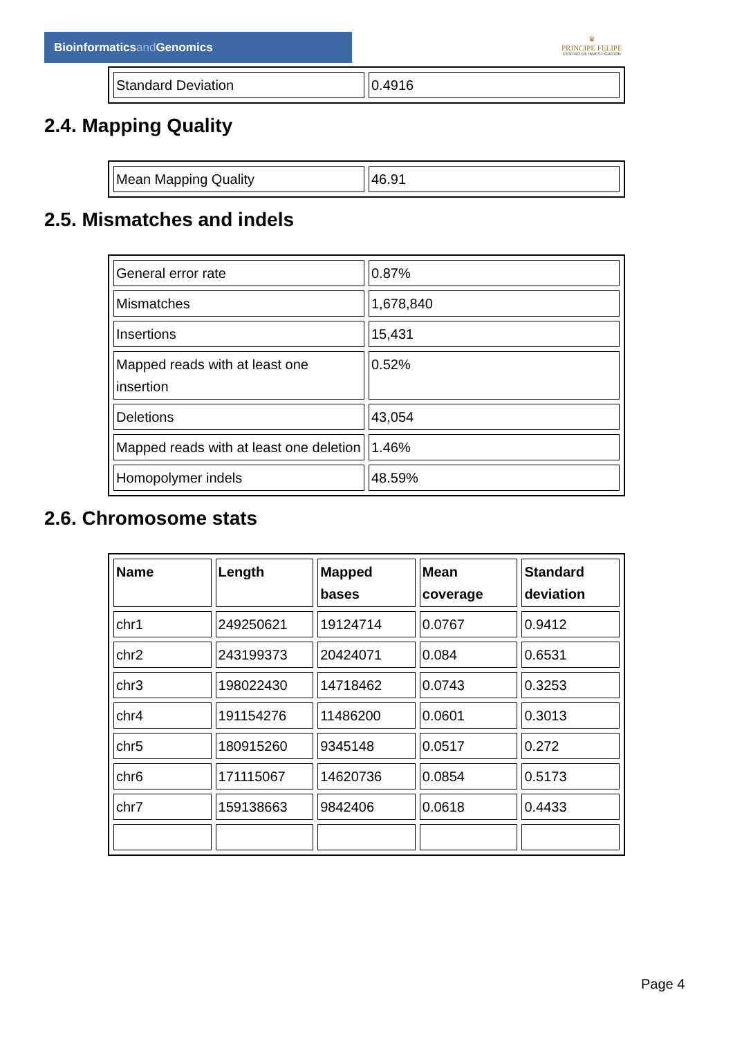Bioinformaticsand Genomics
♛
PRINCIPE FELIPE
CENTRO DE INVESTIGACION
| Standard Deviation | 0.4916 |
2.4. Mapping Quality
| Mean Mapping Quality | 46.91 |
2.5. Mismatches and indels
| General error rate | 0.87% |
| Mismatches | 1,678,840 |
| Insertions | 15,431 |
| Mapped reads with at least one insertion | 0.52% |
| Deletions | 43,054 |
| Mapped reads with at least one deletion | 1.46% |
| Homopolymer indels | 48.59% |
2.6. Chromosome stats
| Name | Length | Mapped bases | Mean coverage | Standard deviation |
| --- | --- | --- | --- | --- |
| chr1 | 249250621 | 19124714 | 0.0767 | 0.9412 |
| chr2 | 243199373 | 20424071 | 0.084 | 0.6531 |
| chr3 | 198022430 | 14718462 | 0.0743 | 0.3253 |
| chr4 | 191154276 | 11486200 | 0.0601 | 0.3013 |
| chr5 | 180915260 | 9345148 | 0.0517 | 0.272 |
| chr6 | 171115067 | 14620736 | 0.0854 | 0.5173 |
| chr7 | 159138663 | 9842406 | 0.0618 | 0.4433 |
Page 4